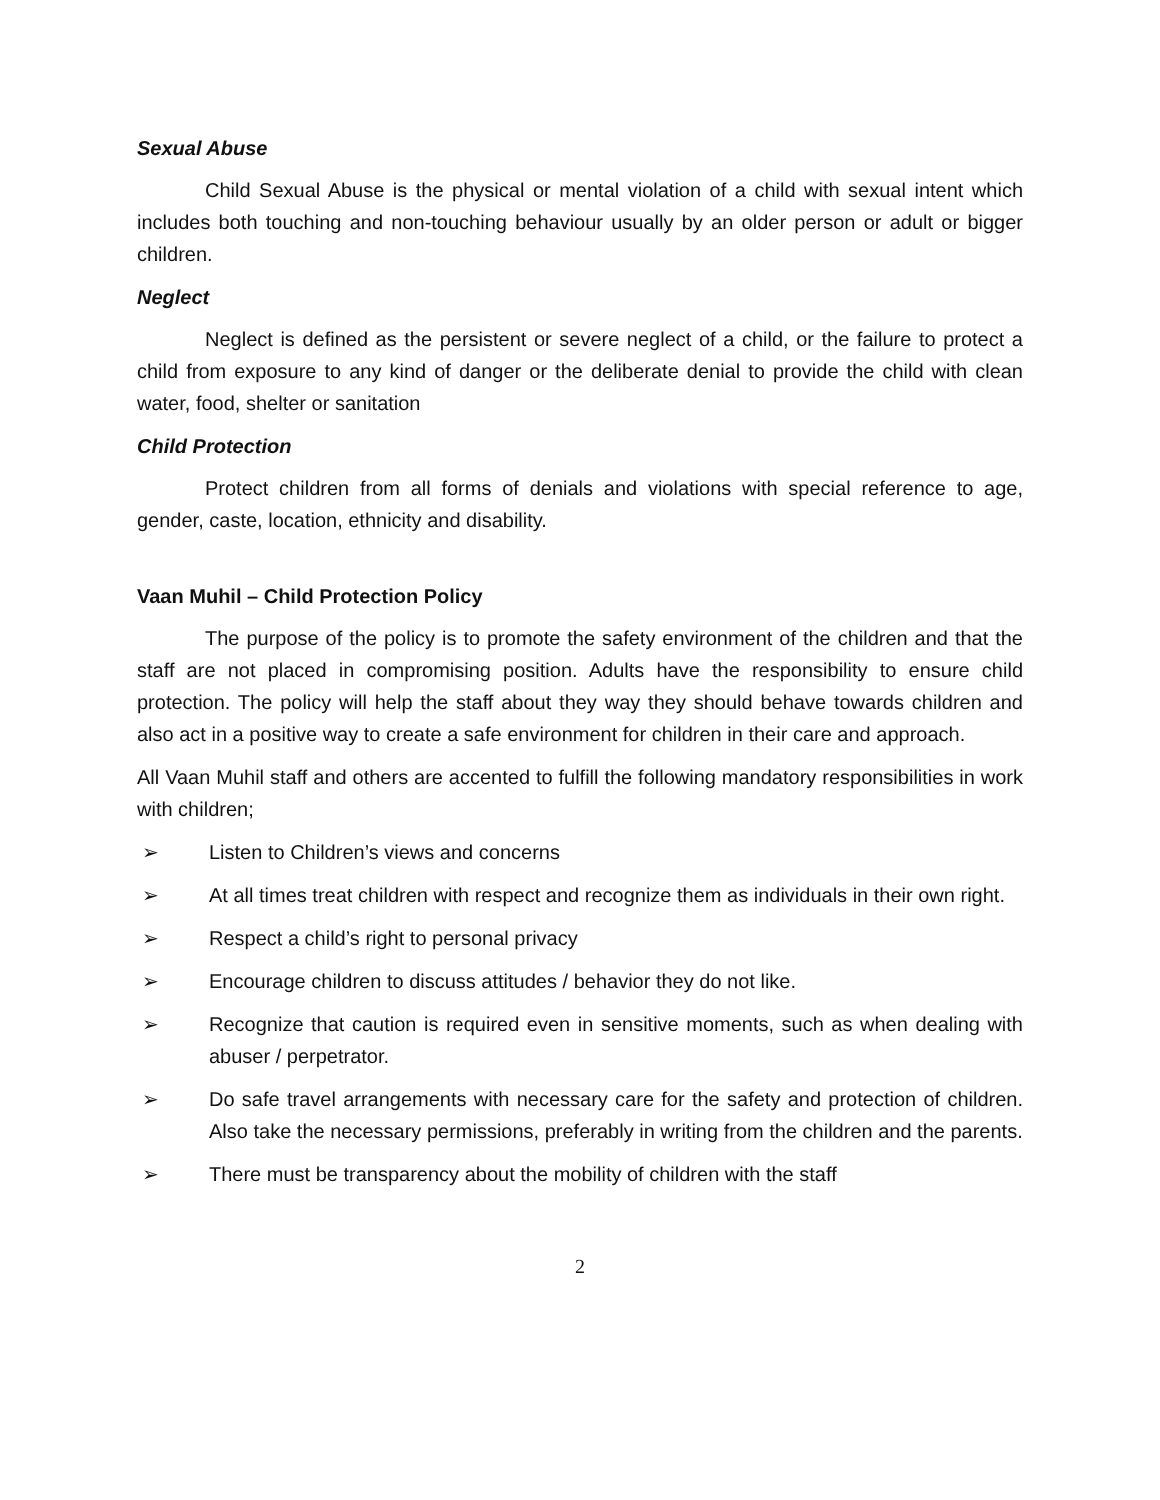Sexual Abuse
Child Sexual Abuse is the physical or mental violation of a child with sexual intent which includes both touching and non-touching behaviour usually by an older person or adult or bigger children.
Neglect
Neglect is defined as the persistent or severe neglect of a child, or the failure to protect a child from exposure to any kind of danger or the deliberate denial to provide the child with clean water, food, shelter or sanitation
Child Protection
Protect children from all forms of denials and violations with special reference to age, gender, caste, location, ethnicity and disability.
Vaan Muhil – Child Protection Policy
The purpose of the policy is to promote the safety environment of the children and that the staff are not placed in compromising position. Adults have the responsibility to ensure child protection. The policy will help the staff about they way they should behave towards children and also act in a positive way to create a safe environment for children in their care and approach.
All Vaan Muhil staff and others are accented to fulfill the following mandatory responsibilities in work with children;
➢ Listen to Children’s views and concerns
➢ At all times treat children with respect and recognize them as individuals in their own right.
➢ Respect a child’s right to personal privacy
➢ Encourage children to discuss attitudes / behavior they do not like.
➢ Recognize that caution is required even in sensitive moments, such as when dealing with abuser / perpetrator.
➢ Do safe travel arrangements with necessary care for the safety and protection of children. Also take the necessary permissions, preferably in writing from the children and the parents.
➢ There must be transparency about the mobility of children with the staff
2